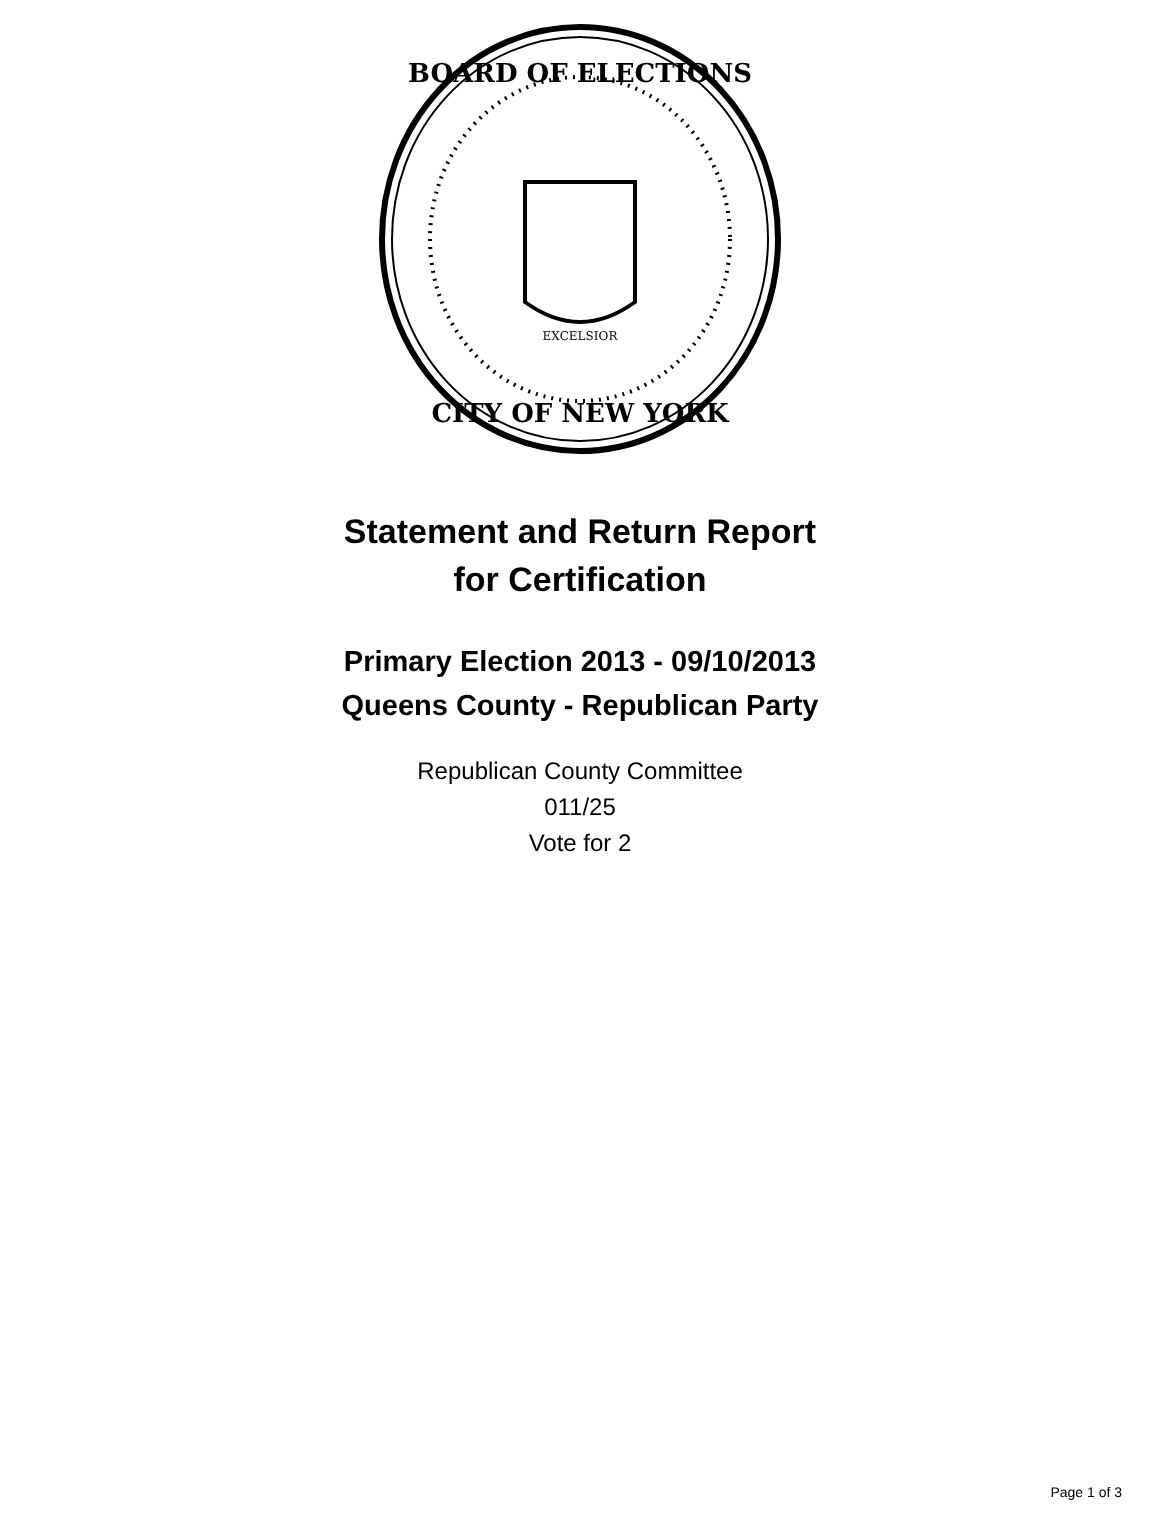BOARD OF ELECTIONS
CITY OF NEW YORK
EXCELSIOR
Statement and Return Report
for Certification
Primary Election 2013 - 09/10/2013
Queens County - Republican Party
Republican County Committee
011/25
Vote for 2
Page 1 of 3